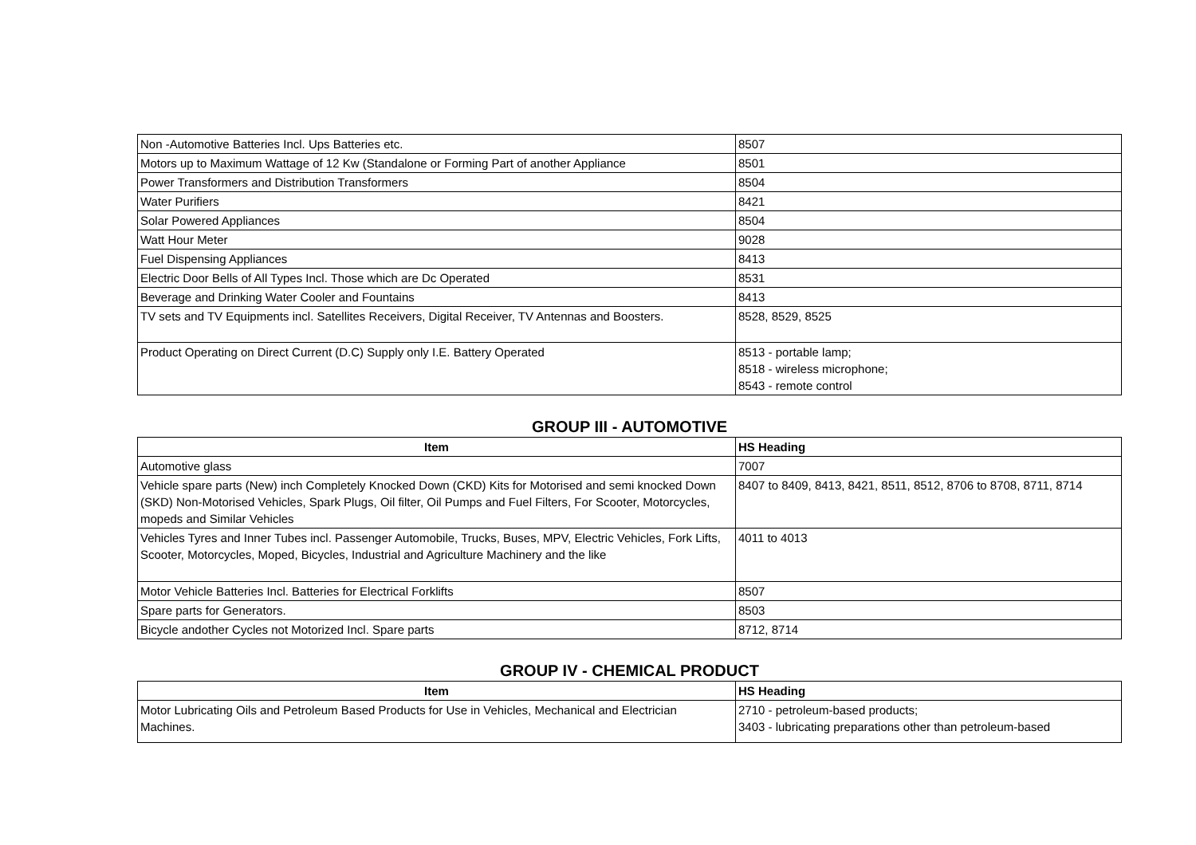| Non -Automotive Batteries Incl. Ups Batteries etc. | 8507 |
| Motors up to Maximum Wattage of 12 Kw (Standalone or Forming Part of another Appliance | 8501 |
| Power Transformers and Distribution Transformers | 8504 |
| Water Purifiers | 8421 |
| Solar Powered Appliances | 8504 |
| Watt Hour Meter | 9028 |
| Fuel Dispensing Appliances | 8413 |
| Electric Door Bells of All Types Incl. Those which are Dc Operated | 8531 |
| Beverage and Drinking Water Cooler and Fountains | 8413 |
| TV sets and TV Equipments incl. Satellites Receivers, Digital Receiver, TV Antennas and Boosters. | 8528, 8529, 8525 |
| Product Operating on Direct Current (D.C) Supply only I.E. Battery Operated | 8513 - portable lamp; 8518 - wireless microphone; 8543 - remote control |
GROUP III - AUTOMOTIVE
| Item | HS Heading |
| --- | --- |
| Automotive glass | 7007 |
| Vehicle spare parts (New) inch Completely Knocked Down (CKD) Kits for Motorised and semi knocked Down (SKD) Non-Motorised Vehicles, Spark Plugs, Oil filter, Oil Pumps and Fuel Filters, For Scooter, Motorcycles, mopeds and Similar Vehicles | 8407 to 8409, 8413, 8421, 8511, 8512, 8706 to 8708, 8711, 8714 |
| Vehicles Tyres and Inner Tubes incl. Passenger Automobile, Trucks, Buses, MPV, Electric Vehicles, Fork Lifts, Scooter, Motorcycles, Moped, Bicycles, Industrial and Agriculture Machinery and the like | 4011 to 4013 |
| Motor Vehicle Batteries Incl. Batteries for Electrical Forklifts | 8507 |
| Spare parts for Generators. | 8503 |
| Bicycle andother Cycles not Motorized Incl. Spare parts | 8712, 8714 |
GROUP IV - CHEMICAL PRODUCT
| Item | HS Heading |
| --- | --- |
| Motor Lubricating Oils and Petroleum Based Products for Use in Vehicles, Mechanical and Electrician Machines. | 2710 - petroleum-based products; 3403 - lubricating preparations other than petroleum-based |